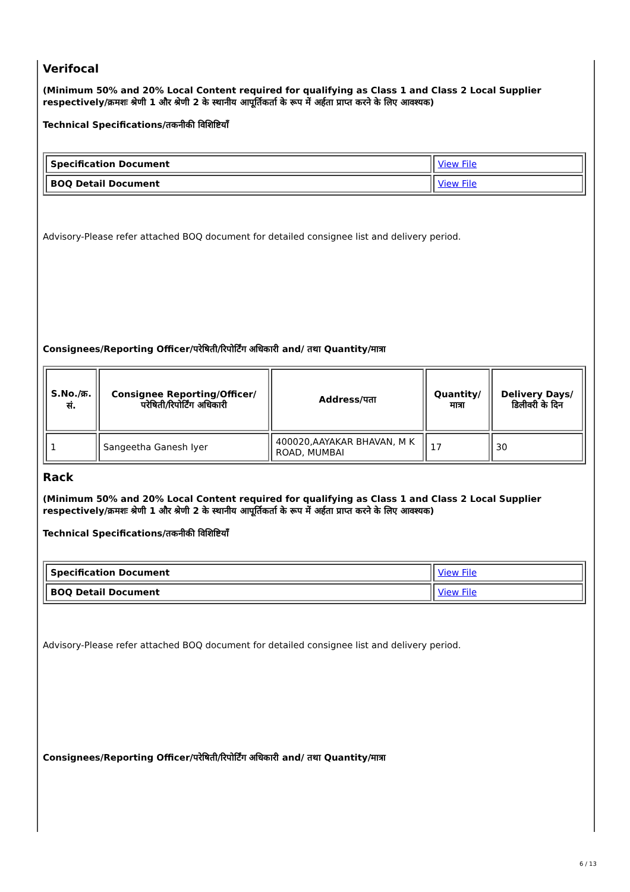Verifocal
(Minimum 50% and 20% Local Content required for qualifying as Class 1 and Class 2 Local Supplier respectively/क्रमशः श्रेणी 1 और श्रेणी 2 के स्थानीय आपूर्तिकर्ता के रूप में अर्हता प्राप्त करने के लिए आवश्यक)
Technical Specifications/तकनीकी विशिष्टियाँ
| Specification Document | View File |
| BOQ Detail Document | View File |
Advisory-Please refer attached BOQ document for detailed consignee list and delivery period.
Consignees/Reporting Officer/परेषिती/रिपोर्टिंग अधिकारी and/ तथा Quantity/मात्रा
| S.No./क्र. सं. | Consignee Reporting/Officer/ परेषिती/रिपोर्टिंग अधिकारी | Address/पता | Quantity/मात्रा | Delivery Days/डिलीवरी के दिन |
| --- | --- | --- | --- | --- |
| 1 | Sangeetha Ganesh Iyer | 400020,AAYAKAR BHAVAN, M K ROAD, MUMBAI | 17 | 30 |
Rack
(Minimum 50% and 20% Local Content required for qualifying as Class 1 and Class 2 Local Supplier respectively/क्रमशः श्रेणी 1 और श्रेणी 2 के स्थानीय आपूर्तिकर्ता के रूप में अर्हता प्राप्त करने के लिए आवश्यक)
Technical Specifications/तकनीकी विशिष्टियाँ
| Specification Document | View File |
| BOQ Detail Document | View File |
Advisory-Please refer attached BOQ document for detailed consignee list and delivery period.
Consignees/Reporting Officer/परेषिती/रिपोर्टिंग अधिकारी and/ तथा Quantity/मात्रा
6 / 13